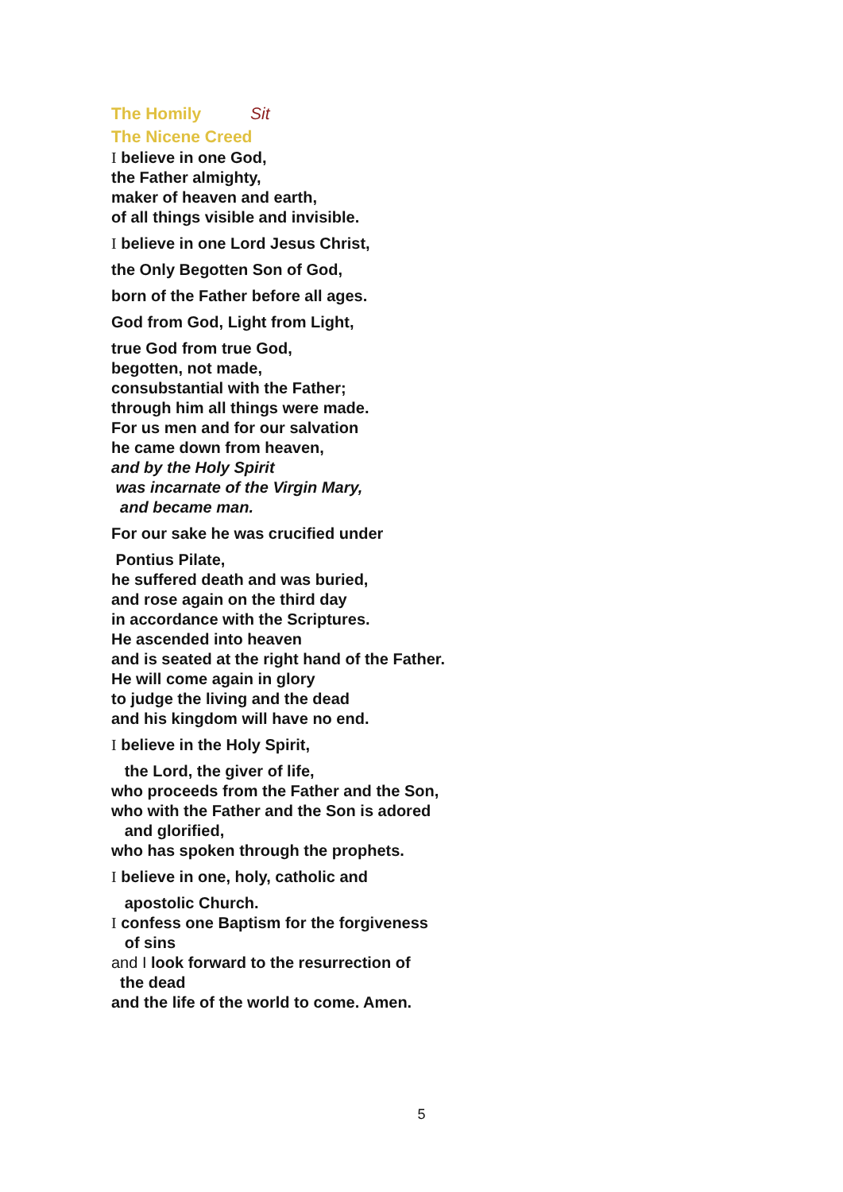The Homily Sit
The Nicene Creed
I believe in one God,
the Father almighty,
maker of heaven and earth,
of all things visible and invisible.
I believe in one Lord Jesus Christ,
the Only Begotten Son of God,
born of the Father before all ages.
God from God, Light from Light,
true God from true God,
begotten, not made,
consubstantial with the Father;
through him all things were made.
For us men and for our salvation
he came down from heaven,
and by the Holy Spirit
was incarnate of the Virgin Mary,
and became man.
For our sake he was crucified under
Pontius Pilate,
he suffered death and was buried,
and rose again on the third day
in accordance with the Scriptures.
He ascended into heaven
and is seated at the right hand of the Father.
He will come again in glory
to judge the living and the dead
and his kingdom will have no end.
I believe in the Holy Spirit,
the Lord, the giver of life,
who proceeds from the Father and the Son,
who with the Father and the Son is adored
and glorified,
who has spoken through the prophets.
I believe in one, holy, catholic and
apostolic Church.
I confess one Baptism for the forgiveness
of sins
and I look forward to the resurrection of
the dead
and the life of the world to come. Amen.
5